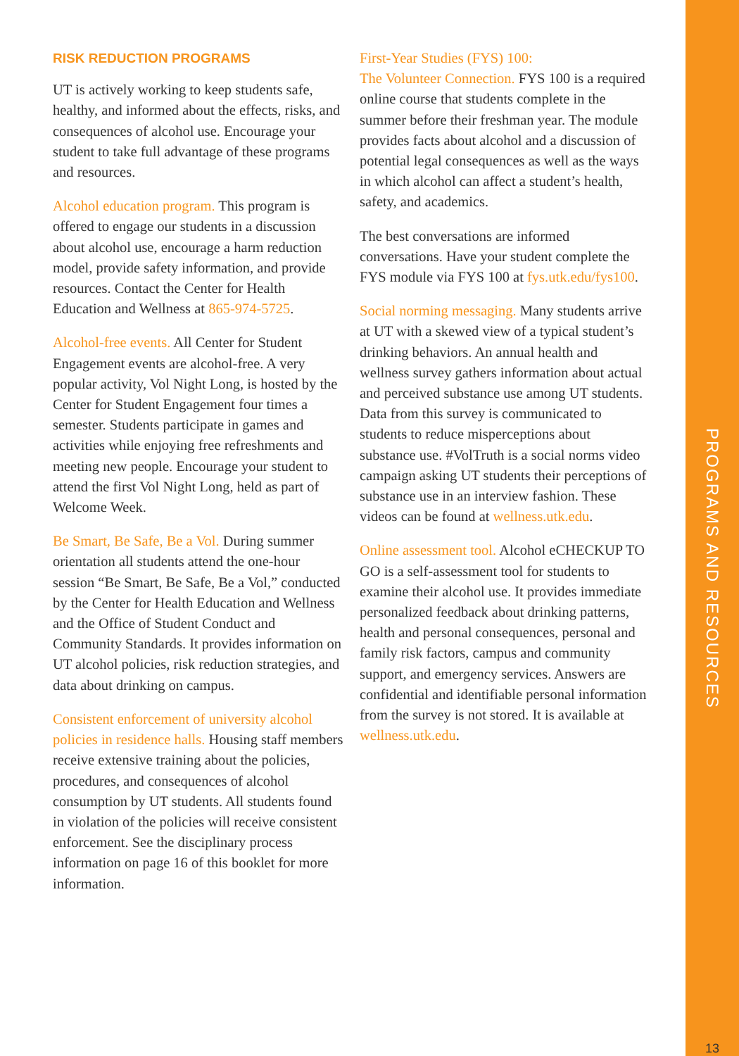RISK REDUCTION PROGRAMS
UT is actively working to keep students safe, healthy, and informed about the effects, risks, and consequences of alcohol use. Encourage your student to take full advantage of these programs and resources.
Alcohol education program. This program is offered to engage our students in a discussion about alcohol use, encourage a harm reduction model, provide safety information, and provide resources. Contact the Center for Health Education and Wellness at 865-974-5725.
Alcohol-free events. All Center for Student Engagement events are alcohol-free. A very popular activity, Vol Night Long, is hosted by the Center for Student Engagement four times a semester. Students participate in games and activities while enjoying free refreshments and meeting new people. Encourage your student to attend the first Vol Night Long, held as part of Welcome Week.
Be Smart, Be Safe, Be a Vol. During summer orientation all students attend the one-hour session “Be Smart, Be Safe, Be a Vol,” conducted by the Center for Health Education and Wellness and the Office of Student Conduct and Community Standards. It provides information on UT alcohol policies, risk reduction strategies, and data about drinking on campus.
Consistent enforcement of university alcohol policies in residence halls. Housing staff members receive extensive training about the policies, procedures, and consequences of alcohol consumption by UT students. All students found in violation of the policies will receive consistent enforcement. See the disciplinary process information on page 16 of this booklet for more information.
First-Year Studies (FYS) 100:
The Volunteer Connection. FYS 100 is a required online course that students complete in the summer before their freshman year. The module provides facts about alcohol and a discussion of potential legal consequences as well as the ways in which alcohol can affect a student’s health, safety, and academics.
The best conversations are informed conversations. Have your student complete the FYS module via FYS 100 at fys.utk.edu/fys100.
Social norming messaging. Many students arrive at UT with a skewed view of a typical student’s drinking behaviors. An annual health and wellness survey gathers information about actual and perceived substance use among UT students. Data from this survey is communicated to students to reduce misperceptions about substance use. #VolTruth is a social norms video campaign asking UT students their perceptions of substance use in an interview fashion. These videos can be found at wellness.utk.edu.
Online assessment tool. Alcohol eCHECKUP TO GO is a self-assessment tool for students to examine their alcohol use. It provides immediate personalized feedback about drinking patterns, health and personal consequences, personal and family risk factors, campus and community support, and emergency services. Answers are confidential and identifiable personal information from the survey is not stored. It is available at wellness.utk.edu.
PROGRAMS AND RESOURCES
13